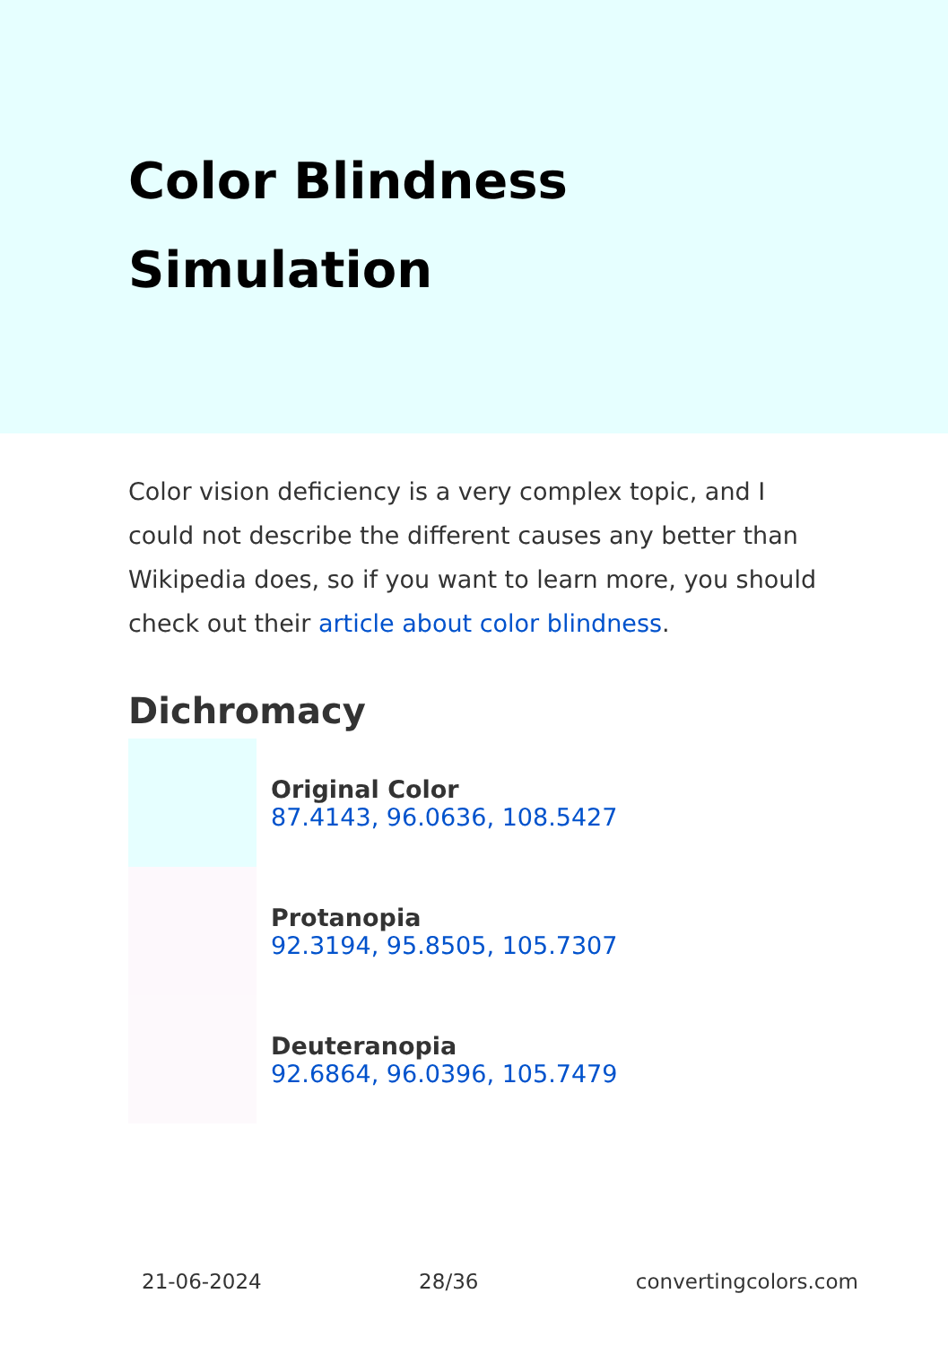Color Blindness Simulation
Color vision deficiency is a very complex topic, and I could not describe the different causes any better than Wikipedia does, so if you want to learn more, you should check out their article about color blindness.
Dichromacy
Original Color
87.4143, 96.0636, 108.5427
Protanopia
92.3194, 95.8505, 105.7307
Deuteranopia
92.6864, 96.0396, 105.7479
21-06-2024 28/36 convertingcolors.com